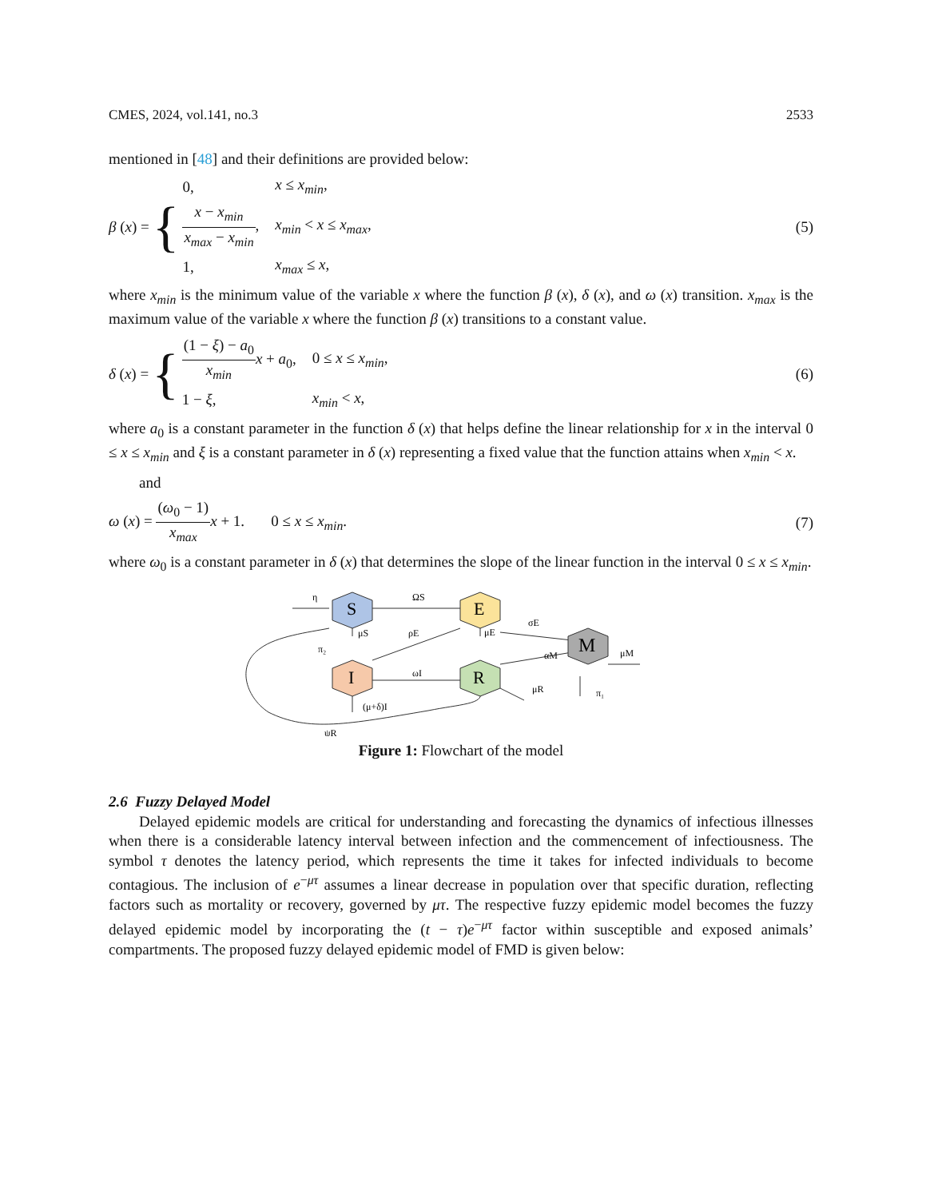CMES, 2024, vol.141, no.3 2533
mentioned in [48] and their definitions are provided below:
β (x) = {
| 0, | x ≤ x<sub>min</sub> , |
| x − x<sub>min</sub> x<sub>max</sub> − x<sub>min</sub> , | x<sub>min</sub> < x ≤ x<sub>max</sub> , |
| 1, | x<sub>max</sub> ≤ x , |
(5)
where x<sub>min</sub> is the minimum value of the variable x where the function β (x), δ (x), and ω (x) transition. x<sub>max</sub> is the maximum value of the variable x where the function β (x) transitions to a constant value.
δ (x) = {
| (1 − ξ ) − a<sub>0</sub> x<sub>min</sub> x + a<sub>0</sub>, | 0 ≤ x ≤ x<sub>min</sub> , |
| 1 − ξ , | x<sub>min</sub> < x , |
(6)
where a<sub>0</sub> is a constant parameter in the function δ (x) that helps define the linear relationship for x in the interval 0 ≤ x ≤ x<sub>min</sub> and ξ is a constant parameter in δ (x) representing a fixed value that the function attains when x<sub>min</sub> < x.
and
ω (x) = (ω<sub>0</sub> − 1) x<sub>max</sub> x + 1. 0 ≤ x ≤ x<sub>min</sub>.
(7)
where ω<sub>0</sub> is a constant parameter in δ (x) that determines the slope of the linear function in the interval 0 ≤ x ≤ x<sub>min</sub>.
S
E
I
R
M
η
ΩS
σE
μS
μE
ρE
π₂
ωI
αM
μM
μR
π₁
(μ+δ)I
ψR
Figure 1: Flowchart of the model
2.6 Fuzzy Delayed Model
Delayed epidemic models are critical for understanding and forecasting the dynamics of infectious illnesses when there is a considerable latency interval between infection and the commencement of infectiousness. The symbol τ denotes the latency period, which represents the time it takes for infected individuals to become contagious. The inclusion of e<sup>−μτ</sup> assumes a linear decrease in population over that specific duration, reflecting factors such as mortality or recovery, governed by μτ. The respective fuzzy epidemic model becomes the fuzzy delayed epidemic model by incorporating the (t − τ)e<sup>−μτ</sup> factor within susceptible and exposed animals’ compartments. The proposed fuzzy delayed epidemic model of FMD is given below: